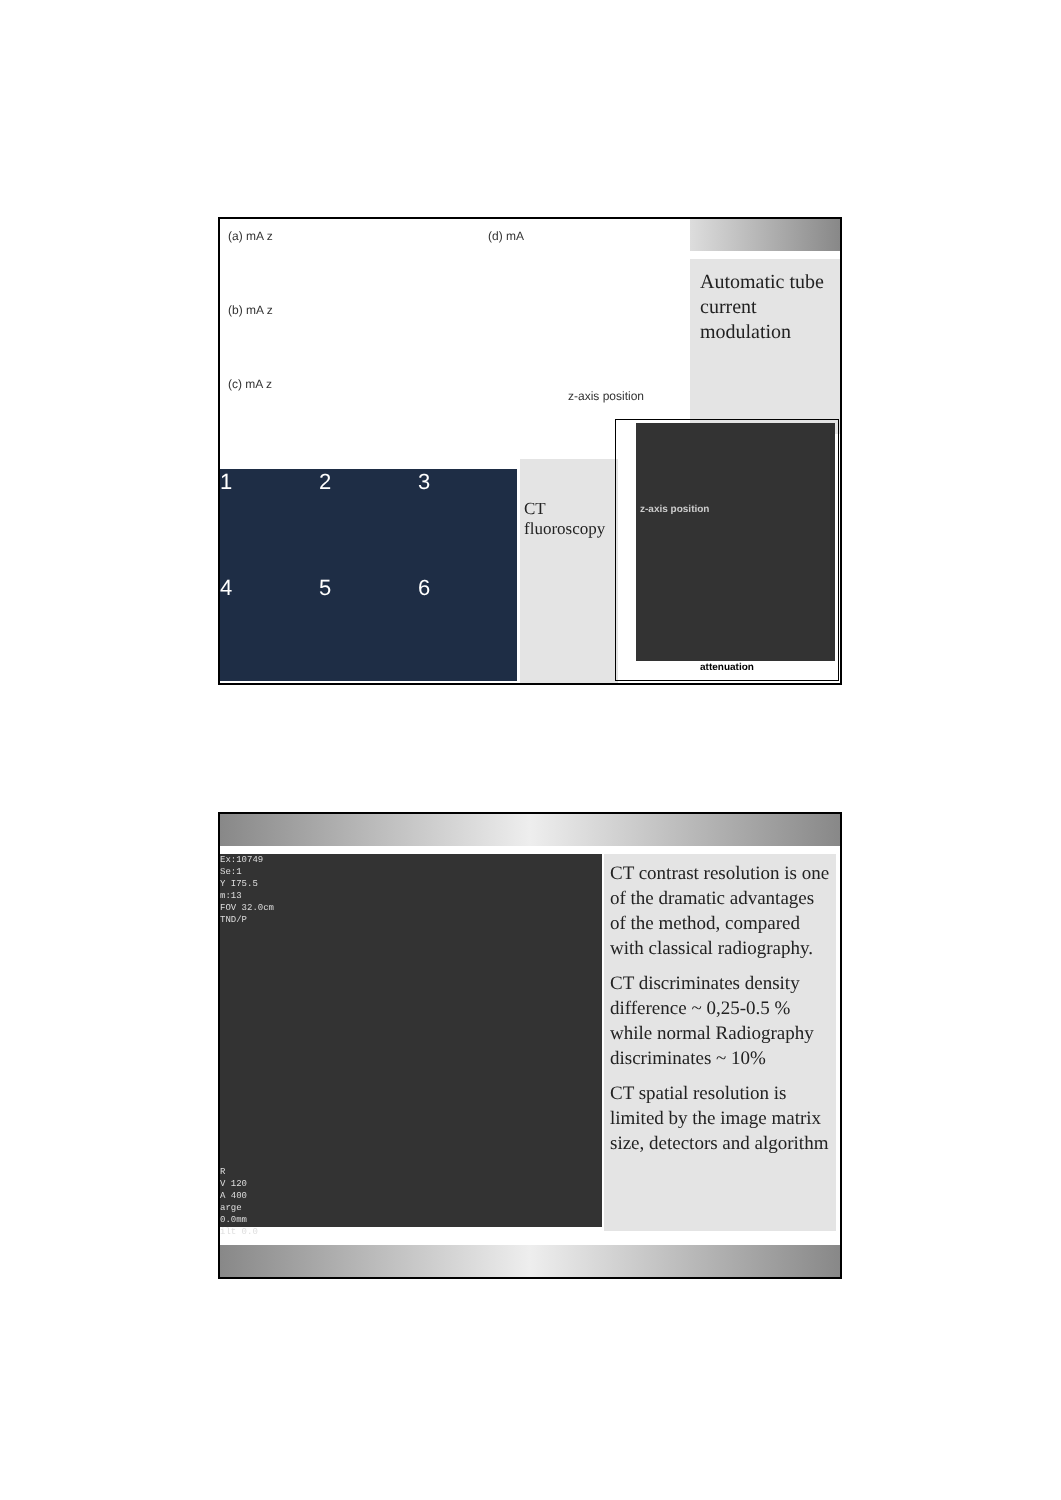(a) mA z
(b) mA z
(c) mA z
(d) mA
z-axis position
Automatic tube current modulation
1
2
3
4
5
6
CT fluoroscopy
z-axis position
attenuation
Ex:10749
Se:1
Y I75.5
m:13
FOV 32.0cm
TND/P
R
V 120
A 400
arge
0.0mm
ilt 0.0
CT contrast resolution is one of the dramatic advantages of the method, compared with classical radiography.
CT discriminates density difference ~ 0,25-0.5 % while normal Radiography discriminates ~ 10%
CT spatial resolution is limited by the image matrix size, detectors and algorithm